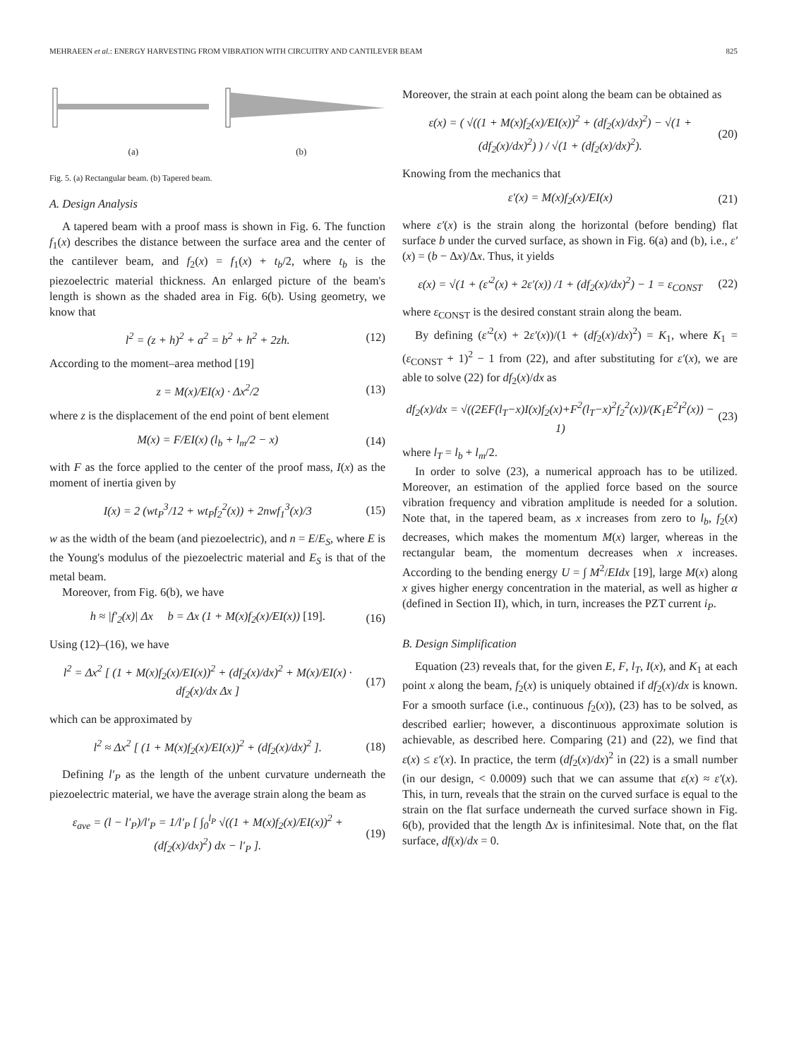MEHRAEEN et al.: ENERGY HARVESTING FROM VIBRATION WITH CIRCUITRY AND CANTILEVER BEAM 825
(a) (b)
Fig. 5. (a) Rectangular beam. (b) Tapered beam.
A. Design Analysis
A tapered beam with a proof mass is shown in Fig. 6. The function f<sub>1</sub>(x) describes the distance between the surface area and the center of the cantilever beam, and f<sub>2</sub>(x) = f<sub>1</sub>(x) + t<sub>b</sub>/2, where t<sub>b</sub> is the piezoelectric material thickness. An enlarged picture of the beam's length is shown as the shaded area in Fig. 6(b). Using geometry, we know that
l<sup>2</sup> = (z + h)<sup>2</sup> + a<sup>2</sup> = b<sup>2</sup> + h<sup>2</sup> + 2zh. (12)
According to the moment–area method [19]
z = M(x)/EI(x) · Δx<sup>2</sup>/2 (13)
where z is the displacement of the end point of bent element
M(x) = F/EI(x) (l<sub>b</sub> + l<sub>m</sub>/2 − x) (14)
with F as the force applied to the center of the proof mass, I(x) as the moment of inertia given by
I(x) = 2 (wt<sub>P</sub><sup>3</sup>/12 + wt<sub>P</sub>f<sub>2</sub><sup>2</sup>(x)) + 2nwf<sub>1</sub><sup>3</sup>(x)/3 (15)
w as the width of the beam (and piezoelectric), and n = E/E<sub>S</sub>, where E is the Young's modulus of the piezoelectric material and E<sub>S</sub> is that of the metal beam.
Moreover, from Fig. 6(b), we have
h ≈ |f′<sub>2</sub>(x)| Δx b = Δx (1 + M(x)f<sub>2</sub>(x)/EI(x)) [19]. (16)
Using (12)–(16), we have
l<sup>2</sup> = Δx<sup>2</sup> [ (1 + M(x)f<sub>2</sub>(x)/EI(x))<sup>2</sup> + (df<sub>2</sub>(x)/dx)<sup>2</sup> + M(x)/EI(x) · df<sub>2</sub>(x)/dx Δx ] (17)
which can be approximated by
l<sup>2</sup> ≈ Δx<sup>2</sup> [ (1 + M(x)f<sub>2</sub>(x)/EI(x))<sup>2</sup> + (df<sub>2</sub>(x)/dx)<sup>2</sup> ]. (18)
Defining l′<sub>P</sub> as the length of the unbent curvature underneath the piezoelectric material, we have the average strain along the beam as
ε<sub>ave</sub> = (l − l′<sub>P</sub>)/l′<sub>P</sub> = 1/l′<sub>P</sub> [ ∫<sub>0</sub><sup>l<sub>P</sub></sup> √((1 + M(x)f<sub>2</sub>(x)/EI(x))<sup>2</sup> + (df<sub>2</sub>(x)/dx)<sup>2</sup>) dx − l′<sub>P</sub> ]. (19)
Moreover, the strain at each point along the beam can be obtained as
ε(x) = ( √((1 + M(x)f<sub>2</sub>(x)/EI(x))<sup>2</sup> + (df<sub>2</sub>(x)/dx)<sup>2</sup>) − √(1 + (df<sub>2</sub>(x)/dx)<sup>2</sup>) ) / √(1 + (df<sub>2</sub>(x)/dx)<sup>2</sup>). (20)
Knowing from the mechanics that
ε′(x) = M(x)f<sub>2</sub>(x)/EI(x) (21)
where ε′(x) is the strain along the horizontal (before bending) flat surface b under the curved surface, as shown in Fig. 6(a) and (b), i.e., ε′(x) = (b − Δx)/Δx. Thus, it yields
ε(x) = √(1 + (ε′<sup>2</sup>(x) + 2ε′(x)) /1 + (df<sub>2</sub>(x)/dx)<sup>2</sup>) − 1 = ε<sub>CONST</sub> (22)
where ε<sub>CONST</sub> is the desired constant strain along the beam.
By defining (ε′<sup>2</sup>(x) + 2ε′(x))/(1 + (df<sub>2</sub>(x)/dx)<sup>2</sup>) = K<sub>1</sub>, where K<sub>1</sub> = (ε<sub>CONST</sub> + 1)<sup>2</sup> − 1 from (22), and after substituting for ε′(x), we are able to solve (22) for df<sub>2</sub>(x)/dx as
df<sub>2</sub>(x)/dx = √((2EF(l<sub>T</sub>−x)I(x)f<sub>2</sub>(x)+F<sup>2</sup>(l<sub>T</sub>−x)<sup>2</sup>f<sub>2</sub><sup>2</sup>(x))/(K<sub>1</sub>E<sup>2</sup>I<sup>2</sup>(x)) − 1) (23)
where l<sub>T</sub> = l<sub>b</sub> + l<sub>m</sub>/2.
In order to solve (23), a numerical approach has to be utilized. Moreover, an estimation of the applied force based on the source vibration frequency and vibration amplitude is needed for a solution. Note that, in the tapered beam, as x increases from zero to l<sub>b</sub>, f<sub>2</sub>(x) decreases, which makes the momentum M(x) larger, whereas in the rectangular beam, the momentum decreases when x increases. According to the bending energy U = ∫ M<sup>2</sup>/EIdx [19], large M(x) along x gives higher energy concentration in the material, as well as higher α (defined in Section II), which, in turn, increases the PZT current i<sub>P</sub>.
B. Design Simplification
Equation (23) reveals that, for the given E, F, l<sub>T</sub>, I(x), and K<sub>1</sub> at each point x along the beam, f<sub>2</sub>(x) is uniquely obtained if df<sub>2</sub>(x)/dx is known. For a smooth surface (i.e., continuous f<sub>2</sub>(x)), (23) has to be solved, as described earlier; however, a discontinuous approximate solution is achievable, as described here. Comparing (21) and (22), we find that ε(x) ≤ ε′(x). In practice, the term (df<sub>2</sub>(x)/dx)<sup>2</sup> in (22) is a small number (in our design, < 0.0009) such that we can assume that ε(x) ≈ ε′(x). This, in turn, reveals that the strain on the curved surface is equal to the strain on the flat surface underneath the curved surface shown in Fig. 6(b), provided that the length Δx is infinitesimal. Note that, on the flat surface, df(x)/dx = 0.